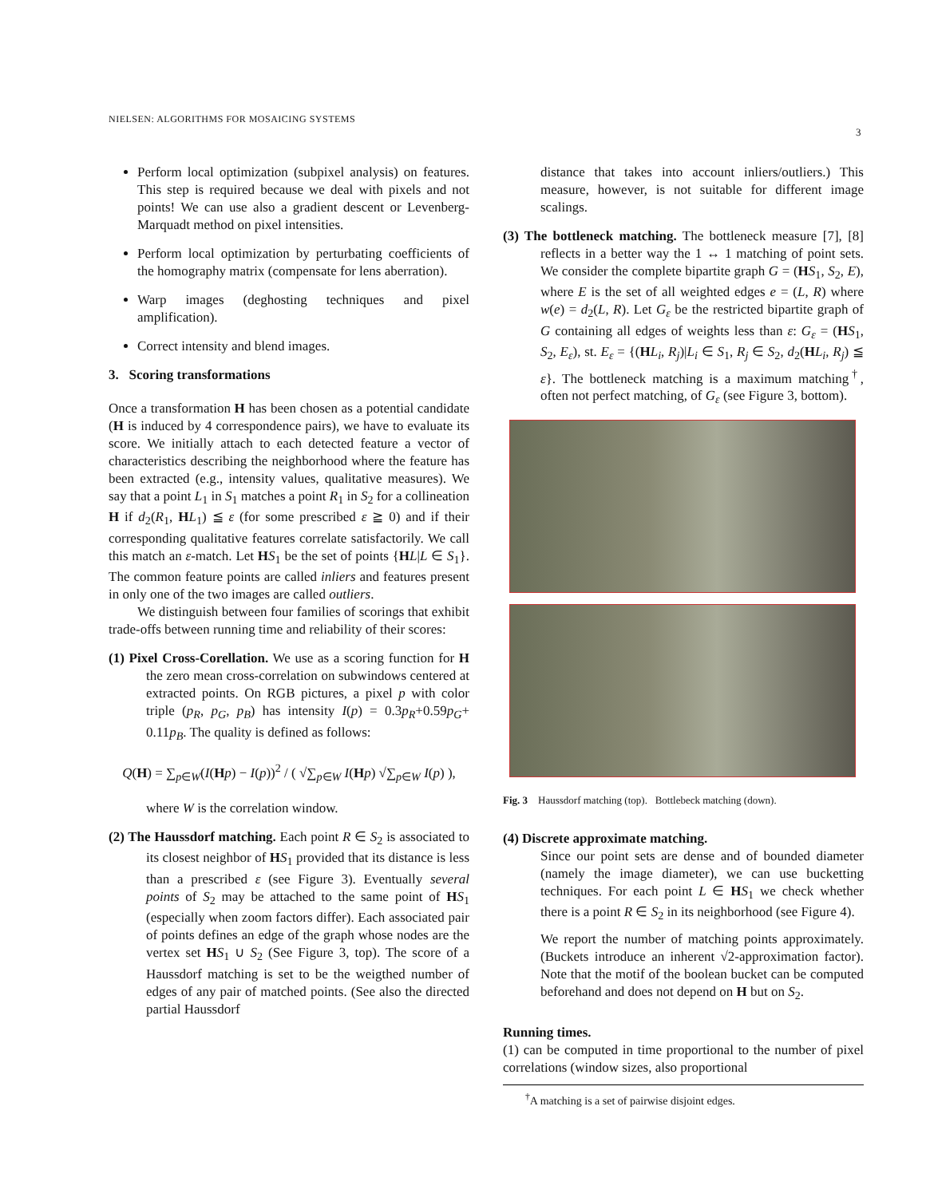NIELSEN: ALGORITHMS FOR MOSAICING SYSTEMS
3
Perform local optimization (subpixel analysis) on features. This step is required because we deal with pixels and not points! We can use also a gradient descent or Levenberg-Marquadt method on pixel intensities.
Perform local optimization by perturbating coefficients of the homography matrix (compensate for lens aberration).
Warp images (deghosting techniques and pixel amplification).
Correct intensity and blend images.
3. Scoring transformations
Once a transformation H has been chosen as a potential candidate (H is induced by 4 correspondence pairs), we have to evaluate its score. We initially attach to each detected feature a vector of characteristics describing the neighborhood where the feature has been extracted (e.g., intensity values, qualitative measures). We say that a point L<sub>1</sub> in S<sub>1</sub> matches a point R<sub>1</sub> in S<sub>2</sub> for a collineation H if d<sub>2</sub>(R<sub>1</sub>, HL<sub>1</sub>) ≦ ε (for some prescribed ε ≧ 0) and if their corresponding qualitative features correlate satisfactorily. We call this match an ε-match. Let HS<sub>1</sub> be the set of points {HL|L ∈ S<sub>1</sub>}. The common feature points are called inliers and features present in only one of the two images are called outliers.
We distinguish between four families of scorings that exhibit trade-offs between running time and reliability of their scores:
(1) Pixel Cross-Corellation. We use as a scoring function for H the zero mean cross-correlation on subwindows centered at extracted points. On RGB pictures, a pixel p with color triple (p<sub>R</sub>, p<sub>G</sub>, p<sub>B</sub>) has intensity I(p) = 0.3p<sub>R</sub>+0.59p<sub>G</sub>+ 0.11p<sub>B</sub>. The quality is defined as follows:
Q(H) = ∑<sub>p∈W</sub>(I(Hp) − I(p))<sup>2</sup> / ( √∑<sub>p∈W</sub> I(Hp) √∑<sub>p∈W</sub> I(p) ),
where W is the correlation window.
(2) The Haussdorf matching. Each point R ∈ S<sub>2</sub> is associated to its closest neighbor of HS<sub>1</sub> provided that its distance is less than a prescribed ε (see Figure 3). Eventually several points of S<sub>2</sub> may be attached to the same point of HS<sub>1</sub> (especially when zoom factors differ). Each associated pair of points defines an edge of the graph whose nodes are the vertex set HS<sub>1</sub> ∪ S<sub>2</sub> (See Figure 3, top). The score of a Haussdorf matching is set to be the weigthed number of edges of any pair of matched points. (See also the directed partial Haussdorf
distance that takes into account inliers/outliers.) This measure, however, is not suitable for different image scalings.
(3) The bottleneck matching. The bottleneck measure [7], [8] reflects in a better way the 1 ↔ 1 matching of point sets. We consider the complete bipartite graph G = (HS<sub>1</sub>, S<sub>2</sub>, E), where E is the set of all weighted edges e = (L, R) where w(e) = d<sub>2</sub>(L, R). Let G<sub>ε</sub> be the restricted bipartite graph of G containing all edges of weights less than ε: G<sub>ε</sub> = (HS<sub>1</sub>, S<sub>2</sub>, E<sub>ε</sub>), st. E<sub>ε</sub> = {(HL<sub>i</sub>, R<sub>j</sub>)|L<sub>i</sub> ∈ S<sub>1</sub>, R<sub>j</sub> ∈ S<sub>2</sub>, d<sub>2</sub>(HL<sub>i</sub>, R<sub>j</sub>) ≦ ε}. The bottleneck matching is a maximum matching<sup>†</sup>, often not perfect matching, of G<sub>ε</sub> (see Figure 3, bottom).
Fig. 3 Haussdorf matching (top). Bottlebeck matching (down).
(4) Discrete approximate matching.
Since our point sets are dense and of bounded diameter (namely the image diameter), we can use bucketting techniques. For each point L ∈ HS<sub>1</sub> we check whether there is a point R ∈ S<sub>2</sub> in its neighborhood (see Figure 4).
We report the number of matching points approximately. (Buckets introduce an inherent √2-approximation factor). Note that the motif of the boolean bucket can be computed beforehand and does not depend on H but on S<sub>2</sub>.
Running times.
(1) can be computed in time proportional to the number of pixel correlations (window sizes, also proportional
<sup>†</sup> A matching is a set of pairwise disjoint edges.